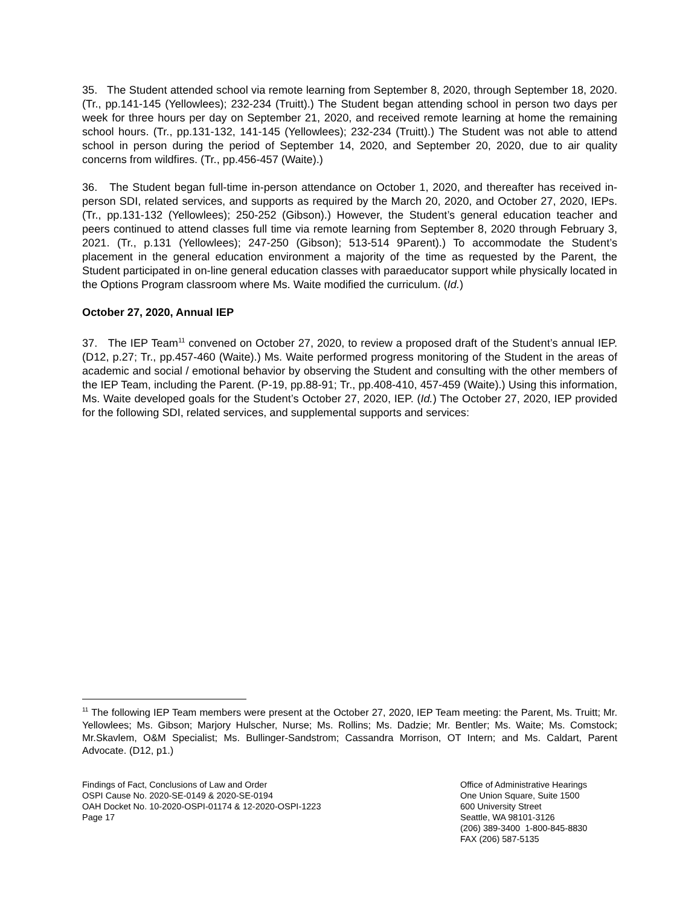35. The Student attended school via remote learning from September 8, 2020, through September 18, 2020. (Tr., pp.141-145 (Yellowlees); 232-234 (Truitt).) The Student began attending school in person two days per week for three hours per day on September 21, 2020, and received remote learning at home the remaining school hours. (Tr., pp.131-132, 141-145 (Yellowlees); 232-234 (Truitt).) The Student was not able to attend school in person during the period of September 14, 2020, and September 20, 2020, due to air quality concerns from wildfires. (Tr., pp.456-457 (Waite).)
36. The Student began full-time in-person attendance on October 1, 2020, and thereafter has received in-person SDI, related services, and supports as required by the March 20, 2020, and October 27, 2020, IEPs. (Tr., pp.131-132 (Yellowlees); 250-252 (Gibson).) However, the Student’s general education teacher and peers continued to attend classes full time via remote learning from September 8, 2020 through February 3, 2021. (Tr., p.131 (Yellowlees); 247-250 (Gibson); 513-514 9Parent).) To accommodate the Student’s placement in the general education environment a majority of the time as requested by the Parent, the Student participated in on-line general education classes with paraeducator support while physically located in the Options Program classroom where Ms. Waite modified the curriculum. (Id.)
October 27, 2020, Annual IEP
37. The IEP Team<sup>11</sup> convened on October 27, 2020, to review a proposed draft of the Student’s annual IEP. (D12, p.27; Tr., pp.457-460 (Waite).) Ms. Waite performed progress monitoring of the Student in the areas of academic and social / emotional behavior by observing the Student and consulting with the other members of the IEP Team, including the Parent. (P-19, pp.88-91; Tr., pp.408-410, 457-459 (Waite).) Using this information, Ms. Waite developed goals for the Student’s October 27, 2020, IEP. (Id.) The October 27, 2020, IEP provided for the following SDI, related services, and supplemental supports and services:
<sup>11</sup> The following IEP Team members were present at the October 27, 2020, IEP Team meeting: the Parent, Ms. Truitt; Mr. Yellowlees; Ms. Gibson; Marjory Hulscher, Nurse; Ms. Rollins; Ms. Dadzie; Mr. Bentler; Ms. Waite; Ms. Comstock; Mr.Skavlem, O&M Specialist; Ms. Bullinger-Sandstrom; Cassandra Morrison, OT Intern; and Ms. Caldart, Parent Advocate. (D12, p1.)
Findings of Fact, Conclusions of Law and Order
OSPI Cause No. 2020-SE-0149 & 2020-SE-0194
OAH Docket No. 10-2020-OSPI-01174 & 12-2020-OSPI-1223
Page 17
Office of Administrative Hearings
One Union Square, Suite 1500
600 University Street
Seattle, WA 98101-3126
(206) 389-3400 1-800-845-8830
FAX (206) 587-5135